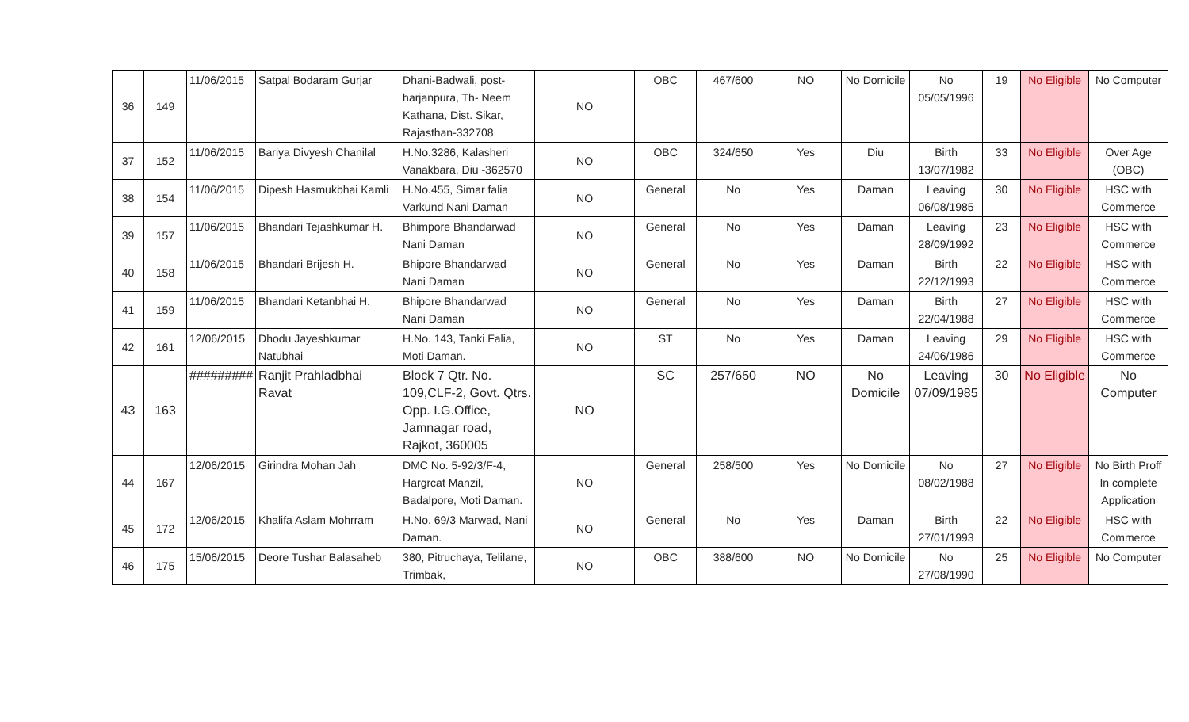| 36 | 149 | 11/06/2015 | Satpal Bodaram Gurjar | Dhani-Badwali, post-harjanpura, Th- Neem Kathana, Dist. Sikar, Rajasthan-332708 | NO | OBC | 467/600 | NO | No Domicile | No 05/05/1996 | 19 | No Eligible | No Computer |
| 37 | 152 | 11/06/2015 | Bariya Divyesh Chanilal | H.No.3286, Kalasheri Vanakbara, Diu -362570 | NO | OBC | 324/650 | Yes | Diu | Birth 13/07/1982 | 33 | No Eligible | Over Age (OBC) |
| 38 | 154 | 11/06/2015 | Dipesh Hasmukbhai Kamli | H.No.455, Simar falia Varkund Nani Daman | NO | General | No | Yes | Daman | Leaving 06/08/1985 | 30 | No Eligible | HSC with Commerce |
| 39 | 157 | 11/06/2015 | Bhandari Tejashkumar H. | Bhimpore Bhandarwad Nani Daman | NO | General | No | Yes | Daman | Leaving 28/09/1992 | 23 | No Eligible | HSC with Commerce |
| 40 | 158 | 11/06/2015 | Bhandari Brijesh H. | Bhipore Bhandarwad Nani Daman | NO | General | No | Yes | Daman | Birth 22/12/1993 | 22 | No Eligible | HSC with Commerce |
| 41 | 159 | 11/06/2015 | Bhandari Ketanbhai H. | Bhipore Bhandarwad Nani Daman | NO | General | No | Yes | Daman | Birth 22/04/1988 | 27 | No Eligible | HSC with Commerce |
| 42 | 161 | 12/06/2015 | Dhodu Jayeshkumar Natubhai | H.No. 143, Tanki Falia, Moti Daman. | NO | ST | No | Yes | Daman | Leaving 24/06/1986 | 29 | No Eligible | HSC with Commerce |
| 43 | 163 | ######### | Ranjit Prahladbhai Ravat | Block 7 Qtr. No. 109,CLF-2, Govt. Qtrs. Opp. I.G.Office, Jamnagar road, Rajkot, 360005 | NO | SC | 257/650 | NO | No Domicile | Leaving 07/09/1985 | 30 | No Eligible | No Computer |
| 44 | 167 | 12/06/2015 | Girindra Mohan Jah | DMC No. 5-92/3/F-4, Hargrcat Manzil, Badalpore, Moti Daman. | NO | General | 258/500 | Yes | No Domicile | No 08/02/1988 | 27 | No Eligible | No Birth Proff In complete Application |
| 45 | 172 | 12/06/2015 | Khalifa Aslam Mohrram | H.No. 69/3 Marwad, Nani Daman. | NO | General | No | Yes | Daman | Birth 27/01/1993 | 22 | No Eligible | HSC with Commerce |
| 46 | 175 | 15/06/2015 | Deore Tushar Balasaheb | 380, Pitruchaya, Telilane, Trimbak, | NO | OBC | 388/600 | NO | No Domicile | No 27/08/1990 | 25 | No Eligible | No Computer |